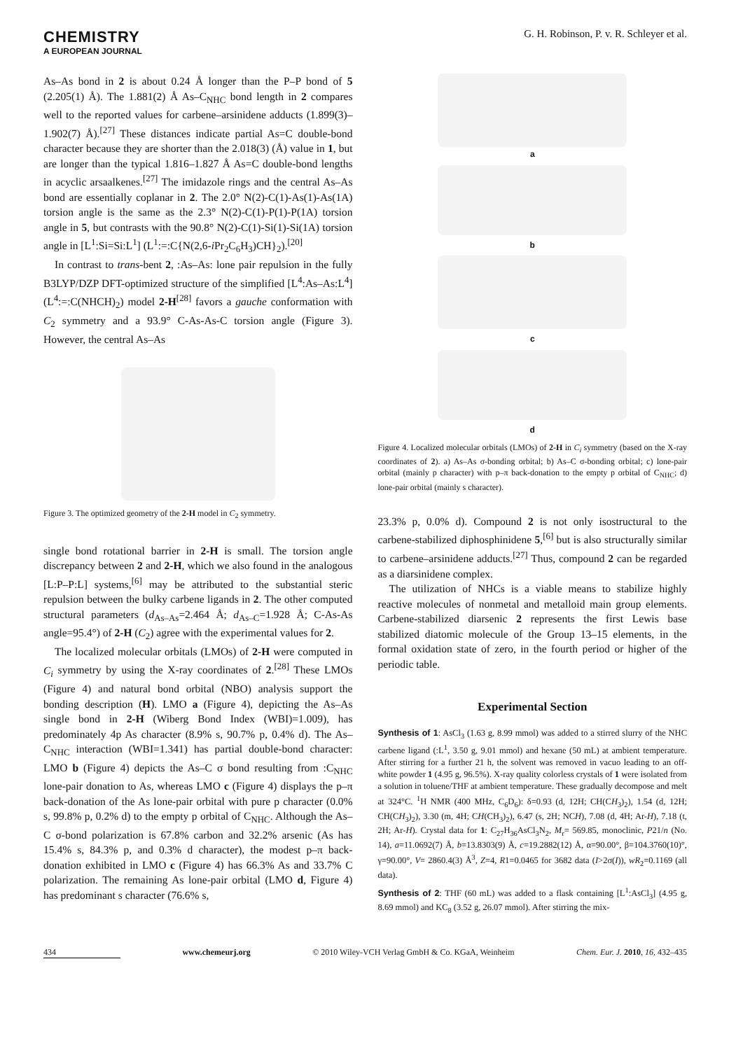CHEMISTRY
A EUROPEAN JOURNAL
G. H. Robinson, P. v. R. Schleyer et al.
As–As bond in 2 is about 0.24 Å longer than the P–P bond of 5 (2.205(1) Å). The 1.881(2) Å As–C<sub>NHC</sub> bond length in 2 compares well to the reported values for carbene–arsinidene adducts (1.899(3)–1.902(7) Å).<sup>[27]</sup> These distances indicate partial As=C double-bond character because they are shorter than the 2.018(3) (Å) value in 1, but are longer than the typical 1.816–1.827 Å As=C double-bond lengths in acyclic arsaalkenes.<sup>[27]</sup> The imidazole rings and the central As–As bond are essentially coplanar in 2. The 2.0° N(2)-C(1)-As(1)-As(1A) torsion angle is the same as the 2.3° N(2)-C(1)-P(1)-P(1A) torsion angle in 5, but contrasts with the 90.8° N(2)-C(1)-Si(1)-Si(1A) torsion angle in [L<sup>1</sup>:Si=Si:L<sup>1</sup>] (L<sup>1</sup>:=:C{N(2,6-i Pr<sub>2</sub>C<sub>6</sub>H<sub>3</sub>)CH}<sub>2</sub>).<sup>[20]</sup>
In contrast to trans-bent 2, :As–As: lone pair repulsion in the fully B3LYP/DZP DFT-optimized structure of the simplified [L<sup>4</sup>:As–As:L<sup>4</sup>] (L<sup>4</sup>:=:C(NHCH)<sub>2</sub>) model 2-H<sup>[28]</sup> favors a gauche conformation with C<sub>2</sub> symmetry and a 93.9° C-As-As-C torsion angle (Figure 3). However, the central As–As
Figure 3. The optimized geometry of the 2-H model in C<sub>2</sub> symmetry.
single bond rotational barrier in 2-H is small. The torsion angle discrepancy between 2 and 2-H, which we also found in the analogous [L:P–P:L] systems,<sup>[6]</sup> may be attributed to the substantial steric repulsion between the bulky carbene ligands in 2. The other computed structural parameters (d<sub>As–As</sub>=2.464 Å; d<sub>As–C</sub>=1.928 Å; C-As-As angle=95.4°) of 2-H (C<sub>2</sub>) agree with the experimental values for 2.
The localized molecular orbitals (LMOs) of 2-H were computed in C<sub>i</sub> symmetry by using the X-ray coordinates of 2.<sup>[28]</sup> These LMOs (Figure 4) and natural bond orbital (NBO) analysis support the bonding description (H). LMO a (Figure 4), depicting the As–As single bond in 2-H (Wiberg Bond Index (WBI)=1.009), has predominately 4p As character (8.9% s, 90.7% p, 0.4% d). The As–C<sub>NHC</sub> interaction (WBI=1.341) has partial double-bond character: LMO b (Figure 4) depicts the As–C σ bond resulting from :C<sub>NHC</sub> lone-pair donation to As, whereas LMO c (Figure 4) displays the p–π back-donation of the As lone-pair orbital with pure p character (0.0% s, 99.8% p, 0.2% d) to the empty p orbital of C<sub>NHC</sub>. Although the As–C σ-bond polarization is 67.8% carbon and 32.2% arsenic (As has 15.4% s, 84.3% p, and 0.3% d character), the modest p–π back-donation exhibited in LMO c (Figure 4) has 66.3% As and 33.7% C polarization. The remaining As lone-pair orbital (LMO d, Figure 4) has predominant s character (76.6% s,
a
b
c
d
Figure 4. Localized molecular orbitals (LMOs) of 2-H in C<sub>i</sub> symmetry (based on the X-ray coordinates of 2). a) As–As σ-bonding orbital; b) As–C σ-bonding orbital; c) lone-pair orbital (mainly p character) with p–π back-donation to the empty p orbital of C<sub>NHC</sub>; d) lone-pair orbital (mainly s character).
23.3% p, 0.0% d). Compound 2 is not only isostructural to the carbene-stabilized diphosphinidene 5,<sup>[6]</sup> but is also structurally similar to carbene–arsinidene adducts.<sup>[27]</sup> Thus, compound 2 can be regarded as a diarsinidene complex.
The utilization of NHCs is a viable means to stabilize highly reactive molecules of nonmetal and metalloid main group elements. Carbene-stabilized diarsenic 2 represents the first Lewis base stabilized diatomic molecule of the Group 13–15 elements, in the formal oxidation state of zero, in the fourth period or higher of the periodic table.
Experimental Section
Synthesis of 1: AsCl<sub>3</sub> (1.63 g, 8.99 mmol) was added to a stirred slurry of the NHC carbene ligand (:L<sup>1</sup>, 3.50 g, 9.01 mmol) and hexane (50 mL) at ambient temperature. After stirring for a further 21 h, the solvent was removed in vacuo leading to an off-white powder 1 (4.95 g, 96.5%). X-ray quality colorless crystals of 1 were isolated from a solution in toluene/THF at ambient temperature. These gradually decompose and melt at 324°C. <sup>1</sup>H NMR (400 MHz, C<sub>6</sub>D<sub>6</sub>): δ=0.93 (d, 12H; CH(CH<sub>3</sub>)<sub>2</sub>), 1.54 (d, 12H; CH(CH<sub>3</sub>)<sub>2</sub>), 3.30 (m, 4H; CH(CH<sub>3</sub>)<sub>2</sub>), 6.47 (s, 2H; NCH), 7.08 (d, 4H; Ar-H), 7.18 (t, 2H; Ar-H). Crystal data for 1: C<sub>27</sub>H<sub>36</sub>AsCl<sub>3</sub>N<sub>2</sub>, M<sub>r</sub>= 569.85, monoclinic, P21/n (No. 14), a=11.0692(7) Å, b=13.8303(9) Å, c=19.2882(12) Å, α=90.00°, β=104.3760(10)°, γ=90.00°, V= 2860.4(3) Å<sup>3</sup>, Z=4, R1=0.0465 for 3682 data (I>2σ(I)), wR<sub>2</sub>=0.1169 (all data).
Synthesis of 2: THF (60 mL) was added to a flask containing [L<sup>1</sup>:AsCl<sub>3</sub>] (4.95 g, 8.69 mmol) and KC<sub>8</sub> (3.52 g, 26.07 mmol). After stirring the mix-
434 www.chemeurj.org © 2010 Wiley-VCH Verlag GmbH & Co. KGaA, Weinheim Chem. Eur. J. 2010, 16, 432–435